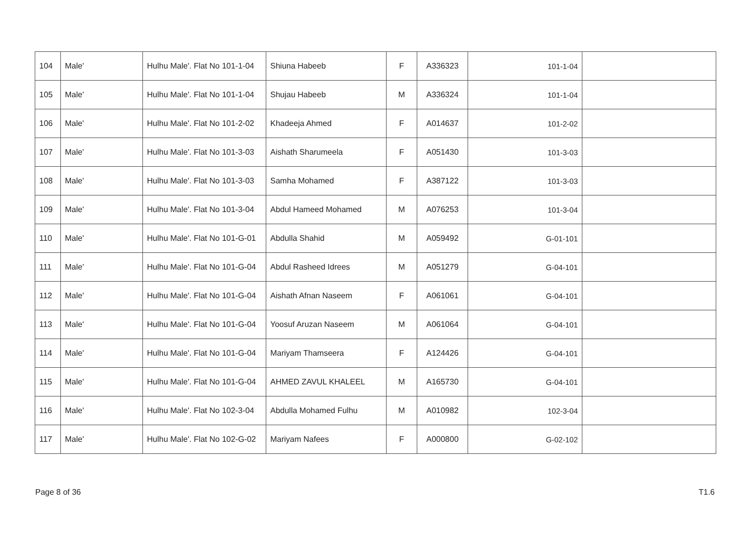| 104 | Male' | Hulhu Male'. Flat No 101-1-04 | Shiuna Habeeb | F | A336323 | 101-1-04 | |
| 105 | Male' | Hulhu Male'. Flat No 101-1-04 | Shujau Habeeb | M | A336324 | 101-1-04 | |
| 106 | Male' | Hulhu Male'. Flat No 101-2-02 | Khadeeja Ahmed | F | A014637 | 101-2-02 | |
| 107 | Male' | Hulhu Male'. Flat No 101-3-03 | Aishath Sharumeela | F | A051430 | 101-3-03 | |
| 108 | Male' | Hulhu Male'. Flat No 101-3-03 | Samha Mohamed | F | A387122 | 101-3-03 | |
| 109 | Male' | Hulhu Male'. Flat No 101-3-04 | Abdul Hameed Mohamed | M | A076253 | 101-3-04 | |
| 110 | Male' | Hulhu Male'. Flat No 101-G-01 | Abdulla Shahid | M | A059492 | 101-G-01 | |
| 111 | Male' | Hulhu Male'. Flat No 101-G-04 | Abdul Rasheed Idrees | M | A051279 | 101-G-04 | |
| 112 | Male' | Hulhu Male'. Flat No 101-G-04 | Aishath Afnan Naseem | F | A061061 | 101-G-04 | |
| 113 | Male' | Hulhu Male'. Flat No 101-G-04 | Yoosuf Aruzan Naseem | M | A061064 | 101-G-04 | |
| 114 | Male' | Hulhu Male'. Flat No 101-G-04 | Mariyam Thamseera | F | A124426 | 101-G-04 | |
| 115 | Male' | Hulhu Male'. Flat No 101-G-04 | AHMED ZAVUL KHALEEL | M | A165730 | 101-G-04 | |
| 116 | Male' | Hulhu Male'. Flat No 102-3-04 | Abdulla Mohamed Fulhu | M | A010982 | 102-3-04 | |
| 117 | Male' | Hulhu Male'. Flat No 102-G-02 | Mariyam Nafees | F | A000800 | 102-G-02 | |
Page 8 of 36 T1.6